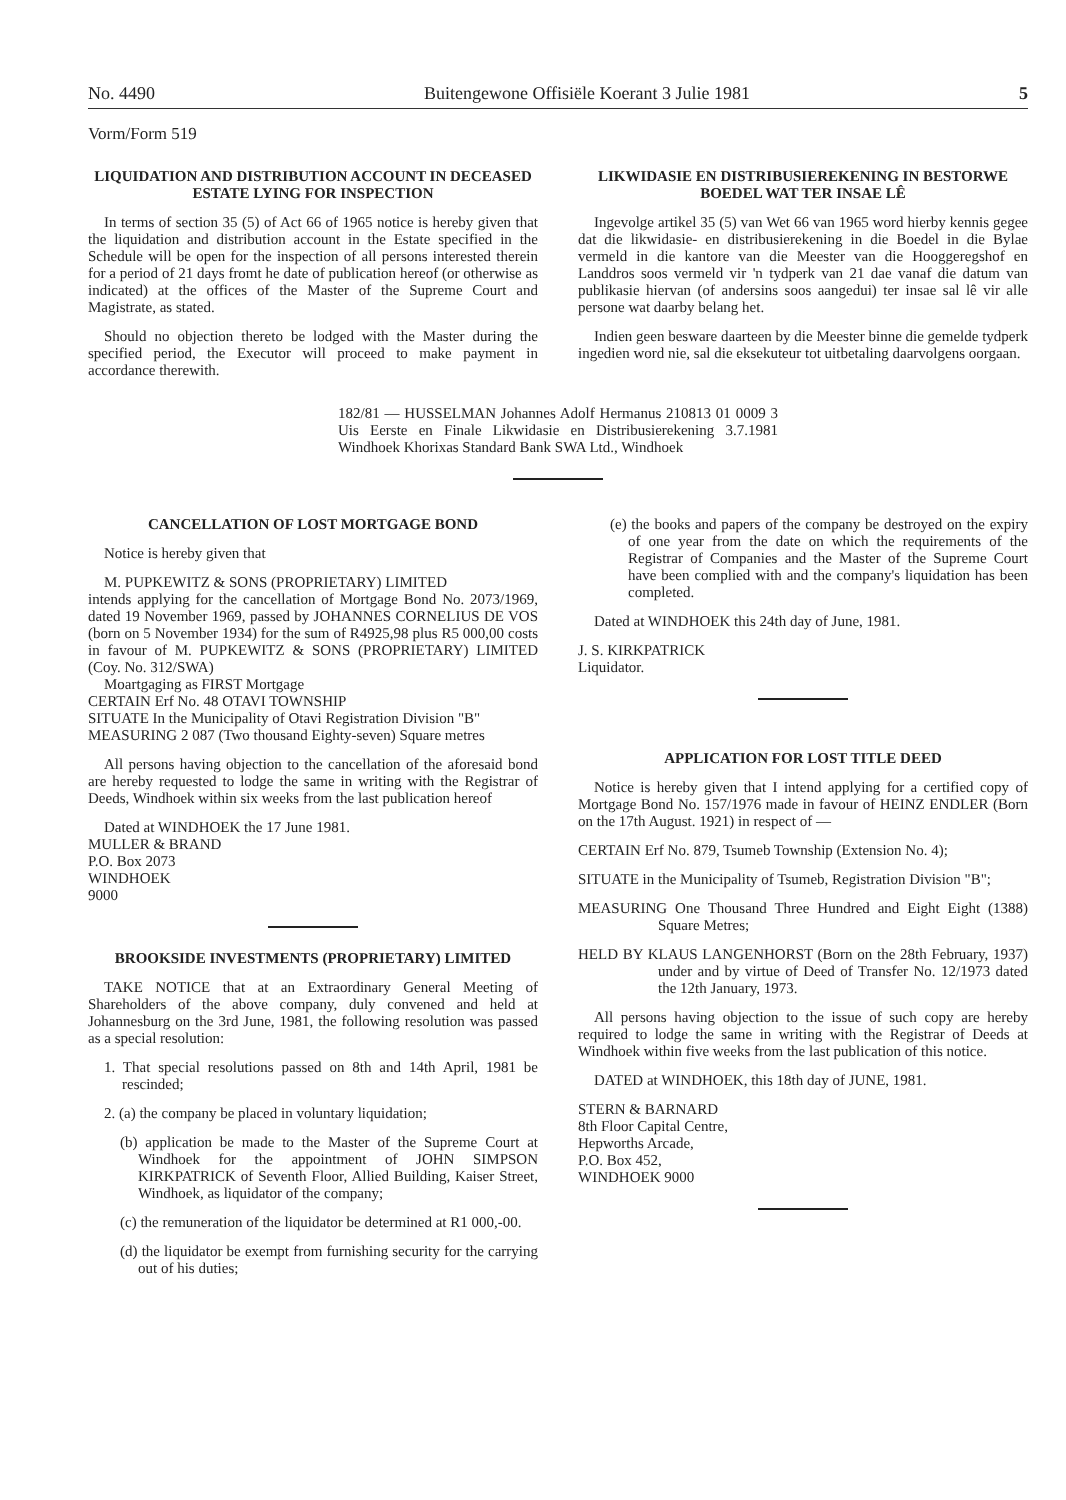No. 4490 Buitengewone Offisiële Koerant 3 Julie 1981 5
Vorm/Form 519
LIQUIDATION AND DISTRIBUTION ACCOUNT IN DECEASED ESTATE LYING FOR INSPECTION
In terms of section 35 (5) of Act 66 of 1965 notice is hereby given that the liquidation and distribution account in the Estate specified in the Schedule will be open for the inspection of all persons interested therein for a period of 21 days fromt he date of publication hereof (or otherwise as indicated) at the offices of the Master of the Supreme Court and Magistrate, as stated.
Should no objection thereto be lodged with the Master during the specified period, the Executor will proceed to make payment in accordance therewith.
LIKWIDASIE EN DISTRIBUSIEREKENING IN BESTORWE BOEDEL WAT TER INSAE LÊ
Ingevolge artikel 35 (5) van Wet 66 van 1965 word hierby kennis gegee dat die likwidasie- en distribusierekening in die Boedel in die Bylae vermeld in die kantore van die Meester van die Hooggeregshof en Landdros soos vermeld vir 'n tydperk van 21 dae vanaf die datum van publikasie hiervan (of andersins soos aangedui) ter insae sal lê vir alle persone wat daarby belang het.
Indien geen besware daarteen by die Meester binne die gemelde tydperk ingedien word nie, sal die eksekuteur tot uitbetaling daarvolgens oorgaan.
182/81 — HUSSELMAN Johannes Adolf Hermanus 210813 01 0009 3 Uis Eerste en Finale Likwidasie en Distribusierekening 3.7.1981 Windhoek Khorixas Standard Bank SWA Ltd., Windhoek
CANCELLATION OF LOST MORTGAGE BOND
Notice is hereby given that
M. PUPKEWITZ & SONS (PROPRIETARY) LIMITED
intends applying for the cancellation of Mortgage Bond No. 2073/1969, dated 19 November 1969, passed by JOHANNES CORNELIUS DE VOS (born on 5 November 1934) for the sum of R4925,98 plus R5 000,00 costs in favour of M. PUPKEWITZ & SONS (PROPRIETARY) LIMITED (Coy. No. 312/SWA)
Moartgaging as FIRST Mortgage
CERTAIN Erf No. 48 OTAVI TOWNSHIP
SITUATE In the Municipality of Otavi Registration Division "B"
MEASURING 2 087 (Two thousand Eighty-seven) Square metres
All persons having objection to the cancellation of the aforesaid bond are hereby requested to lodge the same in writing with the Registrar of Deeds, Windhoek within six weeks from the last publication hereof
Dated at WINDHOEK the 17 June 1981.
MULLER & BRAND
P.O. Box 2073
WINDHOEK
9000
BROOKSIDE INVESTMENTS (PROPRIETARY) LIMITED
TAKE NOTICE that at an Extraordinary General Meeting of Shareholders of the above company, duly convened and held at Johannesburg on the 3rd June, 1981, the following resolution was passed as a special resolution:
1. That special resolutions passed on 8th and 14th April, 1981 be rescinded;
2. (a) the company be placed in voluntary liquidation;
(b) application be made to the Master of the Supreme Court at Windhoek for the appointment of JOHN SIMPSON KIRKPATRICK of Seventh Floor, Allied Building, Kaiser Street, Windhoek, as liquidator of the company;
(c) the remuneration of the liquidator be determined at R1 000,-00.
(d) the liquidator be exempt from furnishing security for the carrying out of his duties;
(e) the books and papers of the company be destroyed on the expiry of one year from the date on which the requirements of the Registrar of Companies and the Master of the Supreme Court have been complied with and the company's liquidation has been completed.
Dated at WINDHOEK this 24th day of June, 1981.
J. S. KIRKPATRICK
Liquidator.
APPLICATION FOR LOST TITLE DEED
Notice is hereby given that I intend applying for a certified copy of Mortgage Bond No. 157/1976 made in favour of HEINZ ENDLER (Born on the 17th August. 1921) in respect of —
CERTAIN Erf No. 879, Tsumeb Township (Extension No. 4);
SITUATE in the Municipality of Tsumeb, Registration Division "B";
MEASURING One Thousand Three Hundred and Eight Eight (1388) Square Metres;
HELD BY KLAUS LANGENHORST (Born on the 28th February, 1937) under and by virtue of Deed of Transfer No. 12/1973 dated the 12th January, 1973.
All persons having objection to the issue of such copy are hereby required to lodge the same in writing with the Registrar of Deeds at Windhoek within five weeks from the last publication of this notice.
DATED at WINDHOEK, this 18th day of JUNE, 1981.
STERN & BARNARD
8th Floor Capital Centre,
Hepworths Arcade,
P.O. Box 452,
WINDHOEK 9000